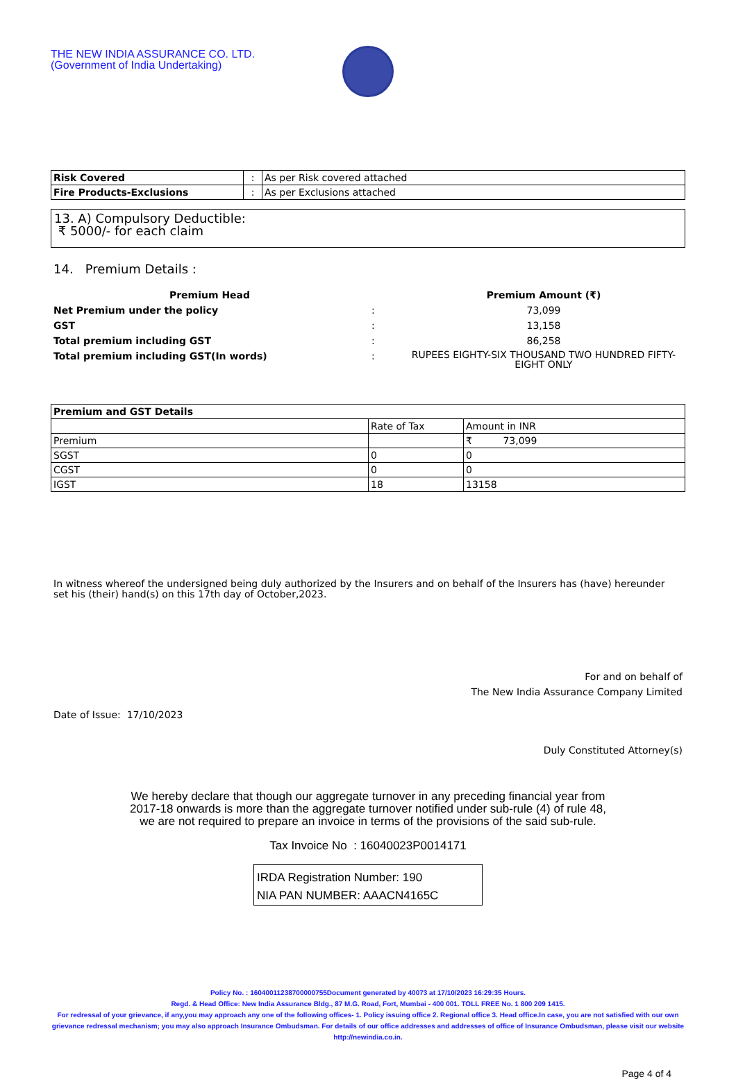THE NEW INDIA ASSURANCE CO. LTD.
(Government of India Undertaking)
| Risk Covered | : | As per Risk covered attached |
| Fire Products-Exclusions | : | As per Exclusions attached |
13. A) Compulsory Deductible:
₹ 5000/- for each claim
14. Premium Details :
| Premium Head | | Premium Amount (₹) |
| Net Premium under the policy | : | 73,099 |
| GST | : | 13,158 |
| Total premium including GST | : | 86,258 |
| Total premium including GST(In words) | : | RUPEES EIGHTY-SIX THOUSAND TWO HUNDRED FIFTY-EIGHT ONLY |
| Premium and GST Details | | |
| | Rate of Tax | Amount in INR |
| Premium | | ₹ 73,099 |
| SGST | 0 | 0 |
| CGST | 0 | 0 |
| IGST | 18 | 13158 |
In witness whereof the undersigned being duly authorized by the Insurers and on behalf of the Insurers has (have) hereunder set his (their) hand(s) on this 17th day of October,2023.
For and on behalf of
The New India Assurance Company Limited
Date of Issue: 17/10/2023
Duly Constituted Attorney(s)
We hereby declare that though our aggregate turnover in any preceding financial year from
2017-18 onwards is more than the aggregate turnover notified under sub-rule (4) of rule 48,
we are not required to prepare an invoice in terms of the provisions of the said sub-rule.
Tax Invoice No : 16040023P0014171
IRDA Registration Number: 190
NIA PAN NUMBER: AAACN4165C
Policy No. : 16040011238700000755Document generated by 40073 at 17/10/2023 16:29:35 Hours.
Regd. & Head Office: New India Assurance Bldg., 87 M.G. Road, Fort, Mumbai - 400 001. TOLL FREE No. 1 800 209 1415.
For redressal of your grievance, if any,you may approach any one of the following offices- 1. Policy issuing office 2. Regional office 3. Head office.In case, you are not satisfied with our own grievance redressal mechanism; you may also approach Insurance Ombudsman. For details of our office addresses and addresses of office of Insurance Ombudsman, please visit our website http://newindia.co.in.
Page 4 of 4